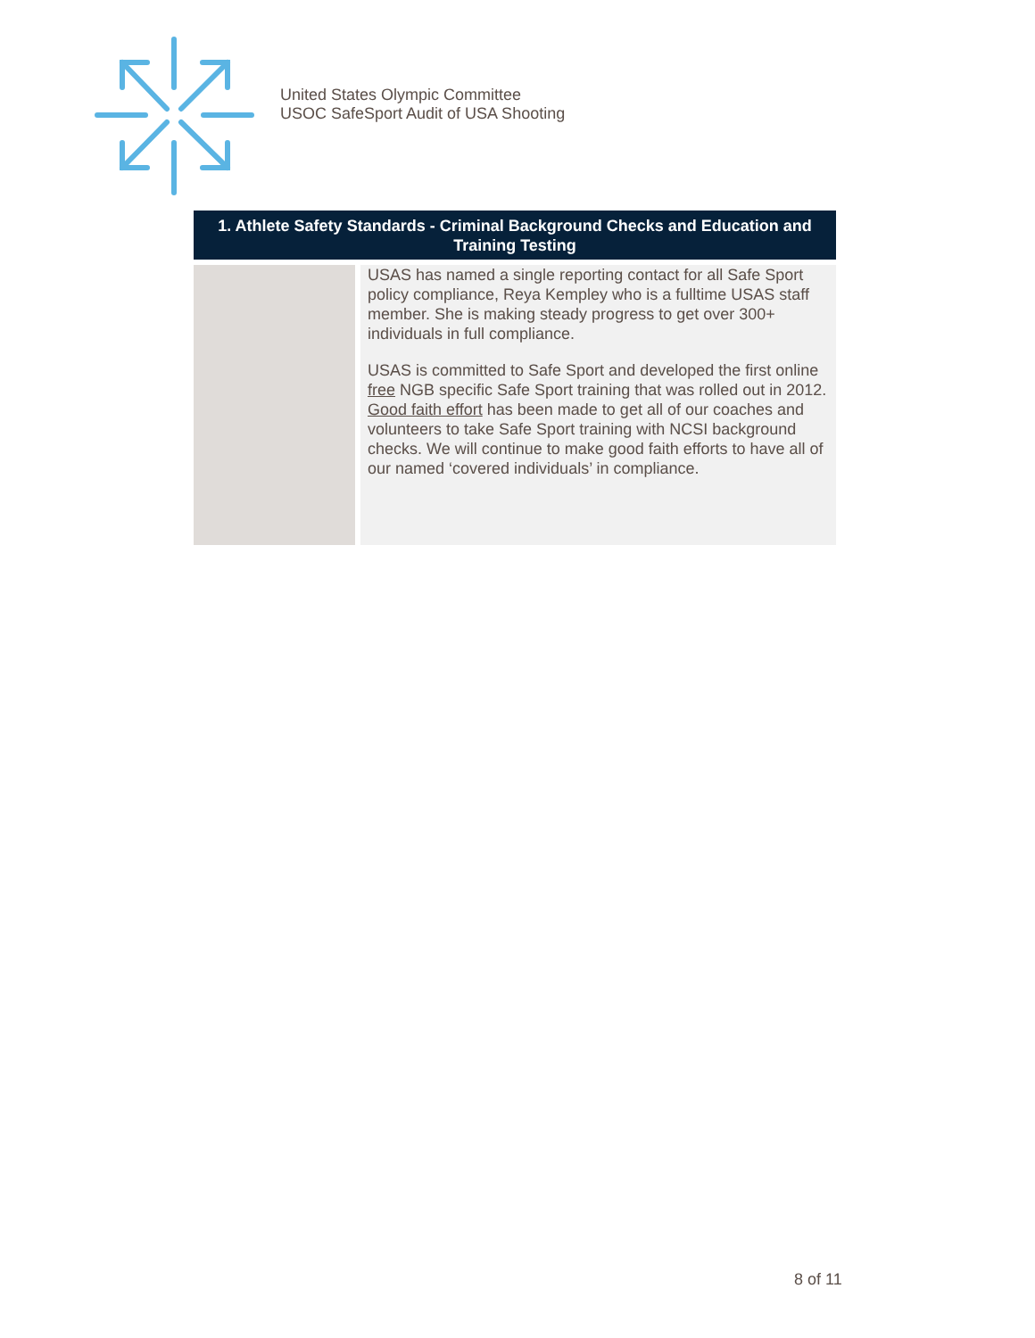United States Olympic Committee
USOC SafeSport Audit of USA Shooting
| 1. Athlete Safety Standards - Criminal Background Checks and Education and Training Testing | |
| --- | --- |
| | USAS has named a single reporting contact for all Safe Sport policy compliance, Reya Kempley who is a fulltime USAS staff member. She is making steady progress to get over 300+ individuals in full compliance. USAS is committed to Safe Sport and developed the first online free NGB specific Safe Sport training that was rolled out in 2012. Good faith effort has been made to get all of our coaches and volunteers to take Safe Sport training with NCSI background checks. We will continue to make good faith efforts to have all of our named ‘covered individuals’ in compliance. |
8 of 11